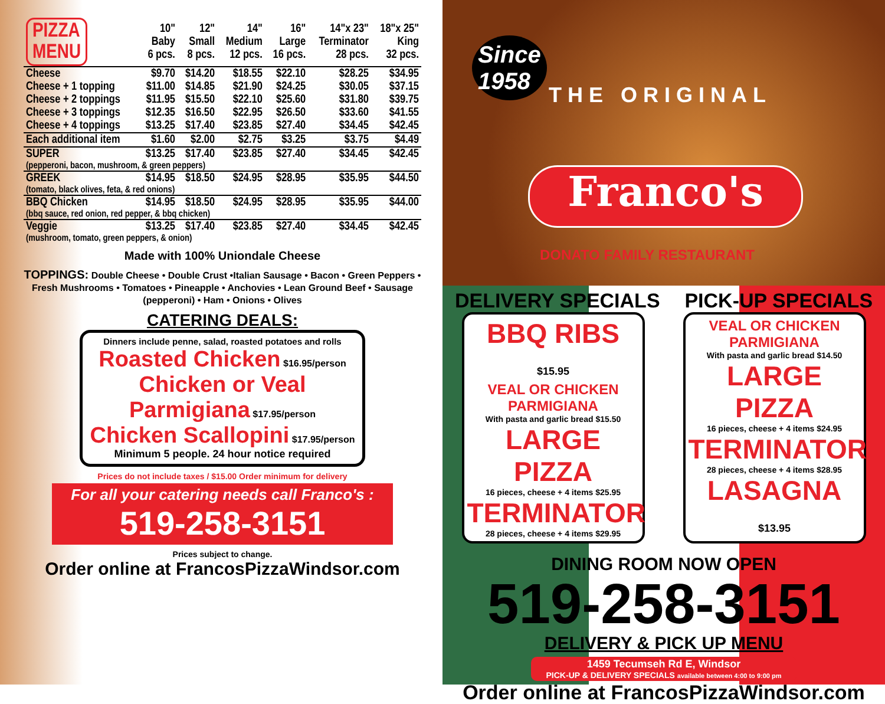| PIZZA MENU | 10" Baby 6 pcs. | 12" Small 8 pcs. | 14" Medium 12 pcs. | 16" Large 16 pcs. | 14"x 23" Terminator 28 pcs. | 18"x 25" King 32 pcs. |
| --- | --- | --- | --- | --- | --- | --- |
| Cheese | $9.70 | $14.20 | $18.55 | $22.10 | $28.25 | $34.95 |
| Cheese + 1 topping | $11.00 | $14.85 | $21.90 | $24.25 | $30.05 | $37.15 |
| Cheese + 2 toppings | $11.95 | $15.50 | $22.10 | $25.60 | $31.80 | $39.75 |
| Cheese + 3 toppings | $12.35 | $16.50 | $22.95 | $26.50 | $33.60 | $41.55 |
| Cheese + 4 toppings | $13.25 | $17.40 | $23.85 | $27.40 | $34.45 | $42.45 |
| Each additional item | $1.60 | $2.00 | $2.75 | $3.25 | $3.75 | $4.49 |
| SUPER | $13.25 | $17.40 | $23.85 | $27.40 | $34.45 | $42.45 |
| (pepperoni, bacon, mushroom, & green peppers) | | | | | | |
| GREEK | $14.95 | $18.50 | $24.95 | $28.95 | $35.95 | $44.50 |
| (tomato, black olives, feta, & red onions) | | | | | | |
| BBQ Chicken | $14.95 | $18.50 | $24.95 | $28.95 | $35.95 | $44.00 |
| (bbq sauce, red onion, red pepper, & bbq chicken) | | | | | | |
| Veggie | $13.25 | $17.40 | $23.85 | $27.40 | $34.45 | $42.45 |
| (mushroom, tomato, green peppers, & onion) | | | | | | |
Made with 100% Uniondale Cheese
TOPPINGS: Double Cheese • Double Crust •Italian Sausage • Bacon • Green Peppers • Fresh Mushrooms • Tomatoes • Pineapple • Anchovies • Lean Ground Beef • Sausage (pepperoni) • Ham • Onions • Olives
CATERING DEALS:
Dinners include penne, salad, roasted potatoes and rolls
Roasted Chicken $16.95/person
Chicken or Veal
Parmigiana $17.95/person
Chicken Scallopini $17.95/person
Minimum 5 people. 24 hour notice required
Prices do not include taxes / $15.00 Order minimum for delivery
For all your catering needs call Franco's :
519-258-3151
Prices subject to change.
Order online at FrancosPizzaWindsor.com
Since
1958
THE ORIGINAL
Franco's
DONATO FAMILY RESTAURANT
DELIVERY SPECIALS PICK-UP SPECIALS
BBQ RIBS $15.95
VEAL OR CHICKEN PARMIGIANA
With pasta and garlic bread $15.50
LARGE PIZZA
16 pieces, cheese + 4 items $25.95
TERMINATOR
28 pieces, cheese + 4 items $29.95
VEAL OR CHICKEN PARMIGIANA
With pasta and garlic bread $14.50
LARGE PIZZA
16 pieces, cheese + 4 items $24.95
TERMINATOR
28 pieces, cheese + 4 items $28.95
LASAGNA $13.95
DINING ROOM NOW OPEN
519-258-3151
DELIVERY & PICK UP MENU
1459 Tecumseh Rd E, Windsor
PICK-UP & DELIVERY SPECIALS available between 4:00 to 9:00 pm
Order online at FrancosPizzaWindsor.com